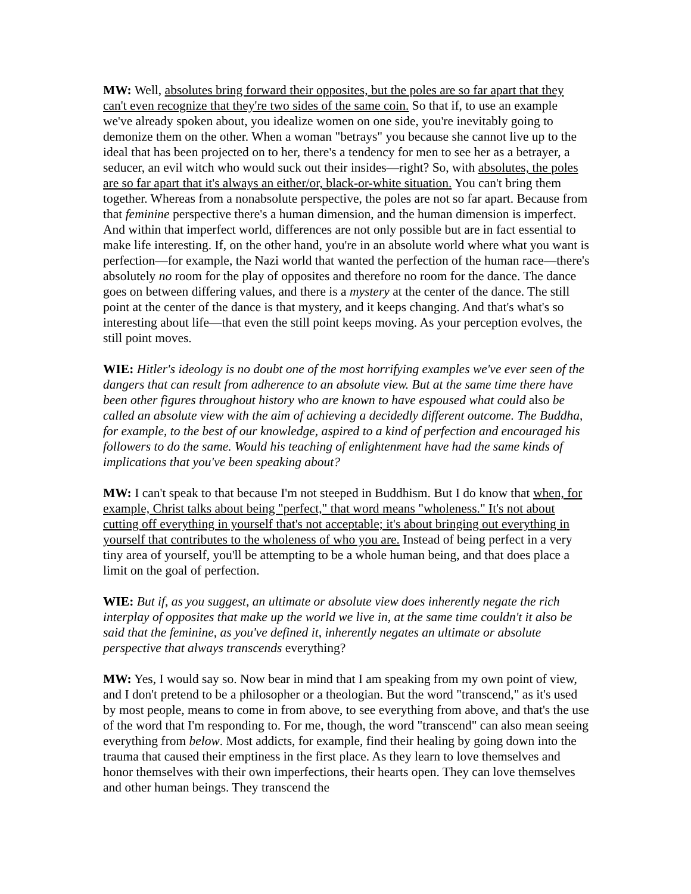MW: Well, absolutes bring forward their opposites, but the poles are so far apart that they can't even recognize that they're two sides of the same coin. So that if, to use an example we've already spoken about, you idealize women on one side, you're inevitably going to demonize them on the other. When a woman "betrays" you because she cannot live up to the ideal that has been projected on to her, there's a tendency for men to see her as a betrayer, a seducer, an evil witch who would suck out their insides—right? So, with absolutes, the poles are so far apart that it's always an either/or, black-or-white situation. You can't bring them together. Whereas from a nonabsolute perspective, the poles are not so far apart. Because from that feminine perspective there's a human dimension, and the human dimension is imperfect. And within that imperfect world, differences are not only possible but are in fact essential to make life interesting. If, on the other hand, you're in an absolute world where what you want is perfection—for example, the Nazi world that wanted the perfection of the human race—there's absolutely no room for the play of opposites and therefore no room for the dance. The dance goes on between differing values, and there is a mystery at the center of the dance. The still point at the center of the dance is that mystery, and it keeps changing. And that's what's so interesting about life—that even the still point keeps moving. As your perception evolves, the still point moves.
WIE: Hitler's ideology is no doubt one of the most horrifying examples we've ever seen of the dangers that can result from adherence to an absolute view. But at the same time there have been other figures throughout history who are known to have espoused what could also be called an absolute view with the aim of achieving a decidedly different outcome. The Buddha, for example, to the best of our knowledge, aspired to a kind of perfection and encouraged his followers to do the same. Would his teaching of enlightenment have had the same kinds of implications that you've been speaking about?
MW: I can't speak to that because I'm not steeped in Buddhism. But I do know that when, for example, Christ talks about being "perfect," that word means "wholeness." It's not about cutting off everything in yourself that's not acceptable; it's about bringing out everything in yourself that contributes to the wholeness of who you are. Instead of being perfect in a very tiny area of yourself, you'll be attempting to be a whole human being, and that does place a limit on the goal of perfection.
WIE: But if, as you suggest, an ultimate or absolute view does inherently negate the rich interplay of opposites that make up the world we live in, at the same time couldn't it also be said that the feminine, as you've defined it, inherently negates an ultimate or absolute perspective that always transcends everything?
MW: Yes, I would say so. Now bear in mind that I am speaking from my own point of view, and I don't pretend to be a philosopher or a theologian. But the word "transcend," as it's used by most people, means to come in from above, to see everything from above, and that's the use of the word that I'm responding to. For me, though, the word "transcend" can also mean seeing everything from below. Most addicts, for example, find their healing by going down into the trauma that caused their emptiness in the first place. As they learn to love themselves and honor themselves with their own imperfections, their hearts open. They can love themselves and other human beings. They transcend the